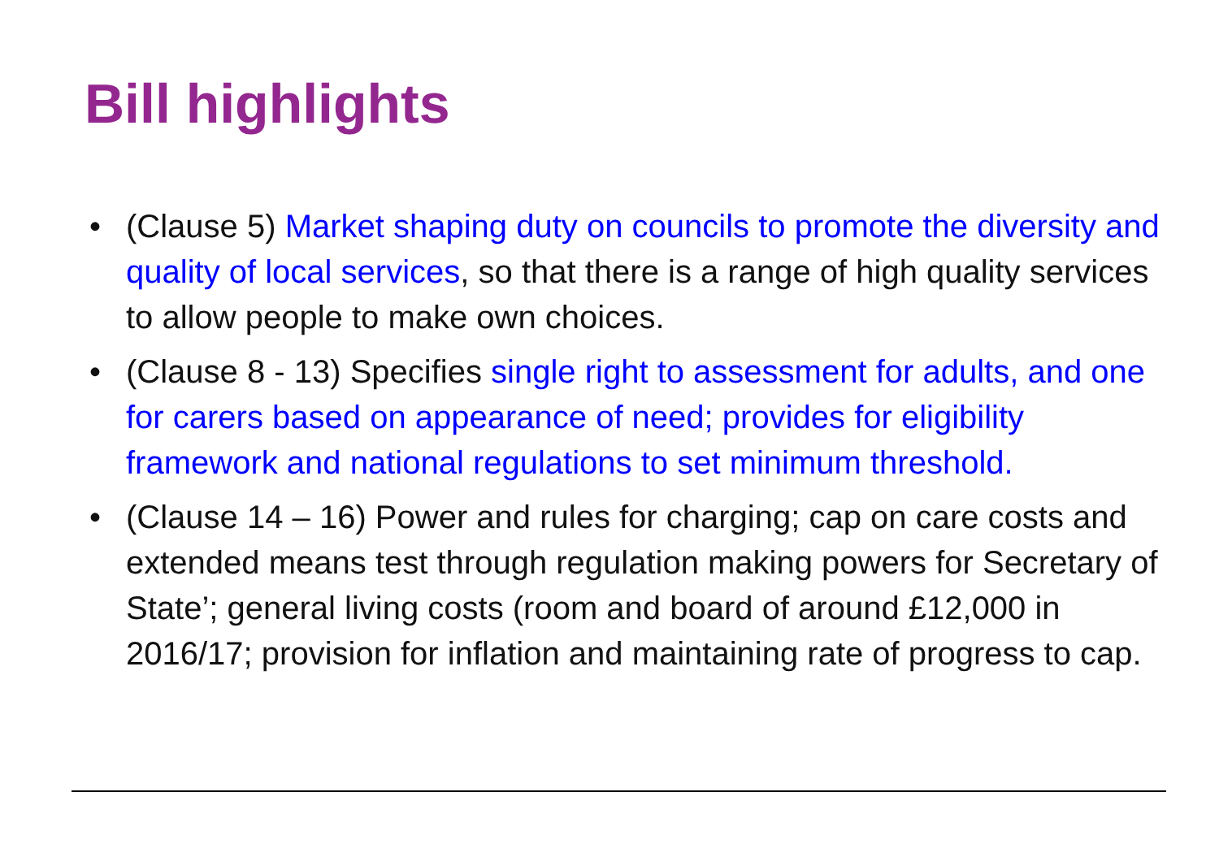Bill highlights
• (Clause 5) Market shaping duty on councils to promote the diversity and quality of local services, so that there is a range of high quality services to allow people to make own choices.
• (Clause 8 - 13) Specifies single right to assessment for adults, and one for carers based on appearance of need; provides for eligibility framework and national regulations to set minimum threshold.
• (Clause 14 – 16) Power and rules for charging; cap on care costs and extended means test through regulation making powers for Secretary of State’; general living costs (room and board of around £12,000 in 2016/17; provision for inflation and maintaining rate of progress to cap.